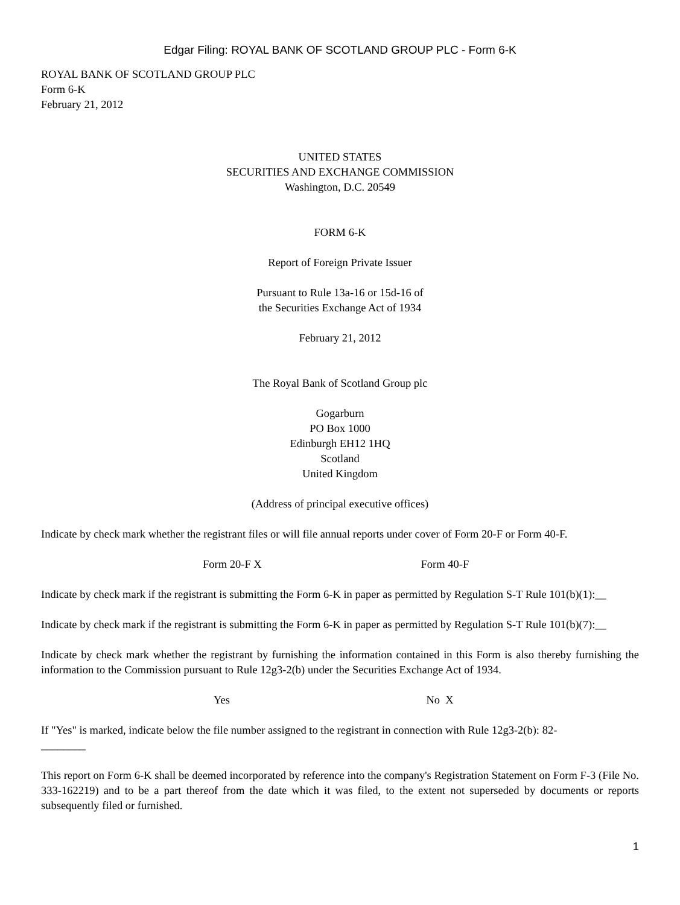Edgar Filing: ROYAL BANK OF SCOTLAND GROUP PLC - Form 6-K
ROYAL BANK OF SCOTLAND GROUP PLC
Form 6-K
February 21, 2012
UNITED STATES
SECURITIES AND EXCHANGE COMMISSION
Washington, D.C. 20549
FORM 6-K
Report of Foreign Private Issuer
Pursuant to Rule 13a-16 or 15d-16 of
the Securities Exchange Act of 1934
February 21, 2012
The Royal Bank of Scotland Group plc
Gogarburn
PO Box 1000
Edinburgh EH12 1HQ
Scotland
United Kingdom
(Address of principal executive offices)
Indicate by check mark whether the registrant files or will file annual reports under cover of Form 20-F or Form 40-F.
Form 20-F X Form 40-F
Indicate by check mark if the registrant is submitting the Form 6-K in paper as permitted by Regulation S-T Rule 101(b)(1):__
Indicate by check mark if the registrant is submitting the Form 6-K in paper as permitted by Regulation S-T Rule 101(b)(7):__
Indicate by check mark whether the registrant by furnishing the information contained in this Form is also thereby furnishing the information to the Commission pursuant to Rule 12g3-2(b) under the Securities Exchange Act of 1934.
Yes No X
If "Yes" is marked, indicate below the file number assigned to the registrant in connection with Rule 12g3-2(b): 82-
________
This report on Form 6-K shall be deemed incorporated by reference into the company's Registration Statement on Form F-3 (File No. 333-162219) and to be a part thereof from the date which it was filed, to the extent not superseded by documents or reports subsequently filed or furnished.
1